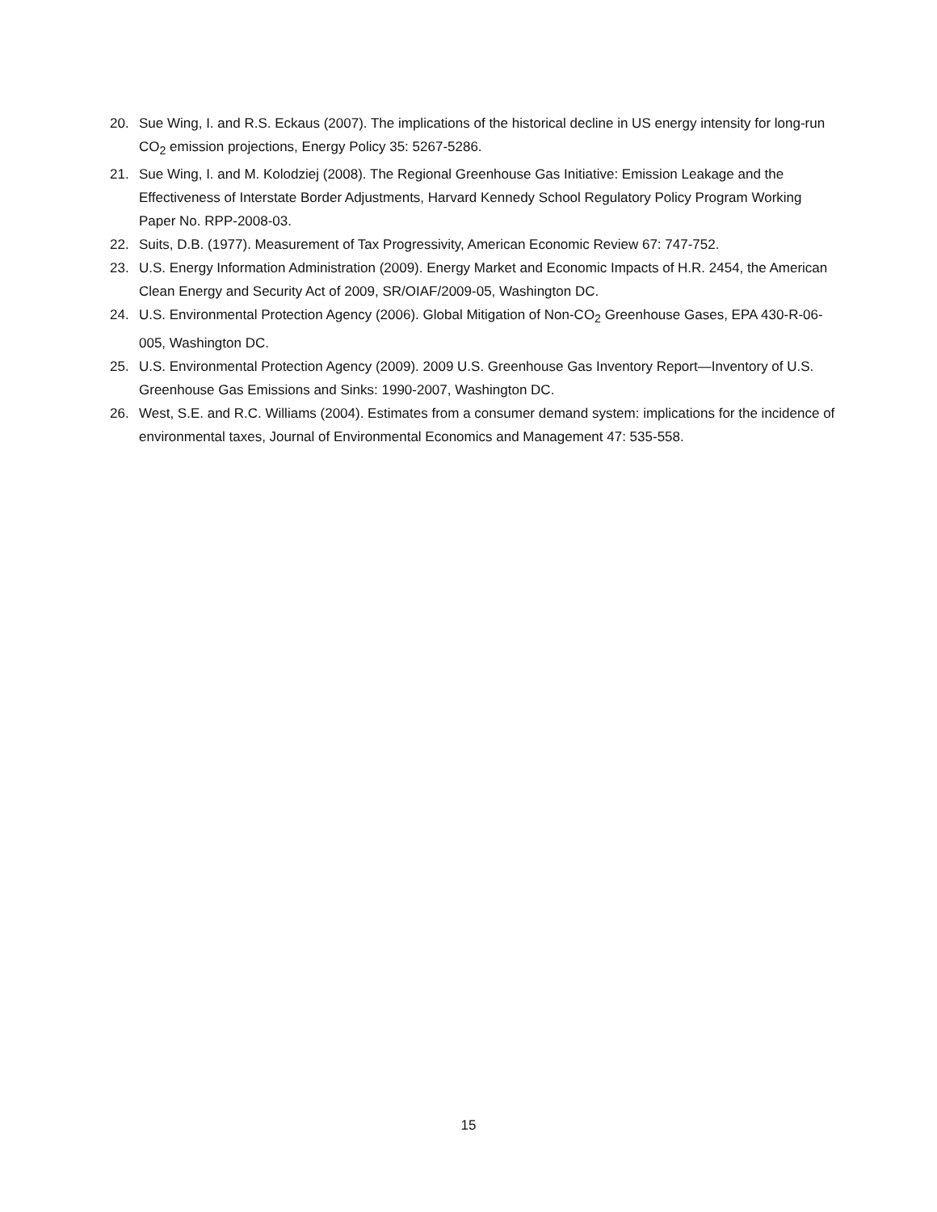20. Sue Wing, I. and R.S. Eckaus (2007). The implications of the historical decline in US energy intensity for long-run CO<sub>2</sub> emission projections, Energy Policy 35: 5267-5286.
21. Sue Wing, I. and M. Kolodziej (2008). The Regional Greenhouse Gas Initiative: Emission Leakage and the Effectiveness of Interstate Border Adjustments, Harvard Kennedy School Regulatory Policy Program Working Paper No. RPP-2008-03.
22. Suits, D.B. (1977). Measurement of Tax Progressivity, American Economic Review 67: 747-752.
23. U.S. Energy Information Administration (2009). Energy Market and Economic Impacts of H.R. 2454, the American Clean Energy and Security Act of 2009, SR/OIAF/2009-05, Washington DC.
24. U.S. Environmental Protection Agency (2006). Global Mitigation of Non-CO<sub>2</sub> Greenhouse Gases, EPA 430-R-06-005, Washington DC.
25. U.S. Environmental Protection Agency (2009). 2009 U.S. Greenhouse Gas Inventory Report—Inventory of U.S. Greenhouse Gas Emissions and Sinks: 1990-2007, Washington DC.
26. West, S.E. and R.C. Williams (2004). Estimates from a consumer demand system: implications for the incidence of environmental taxes, Journal of Environmental Economics and Management 47: 535-558.
15